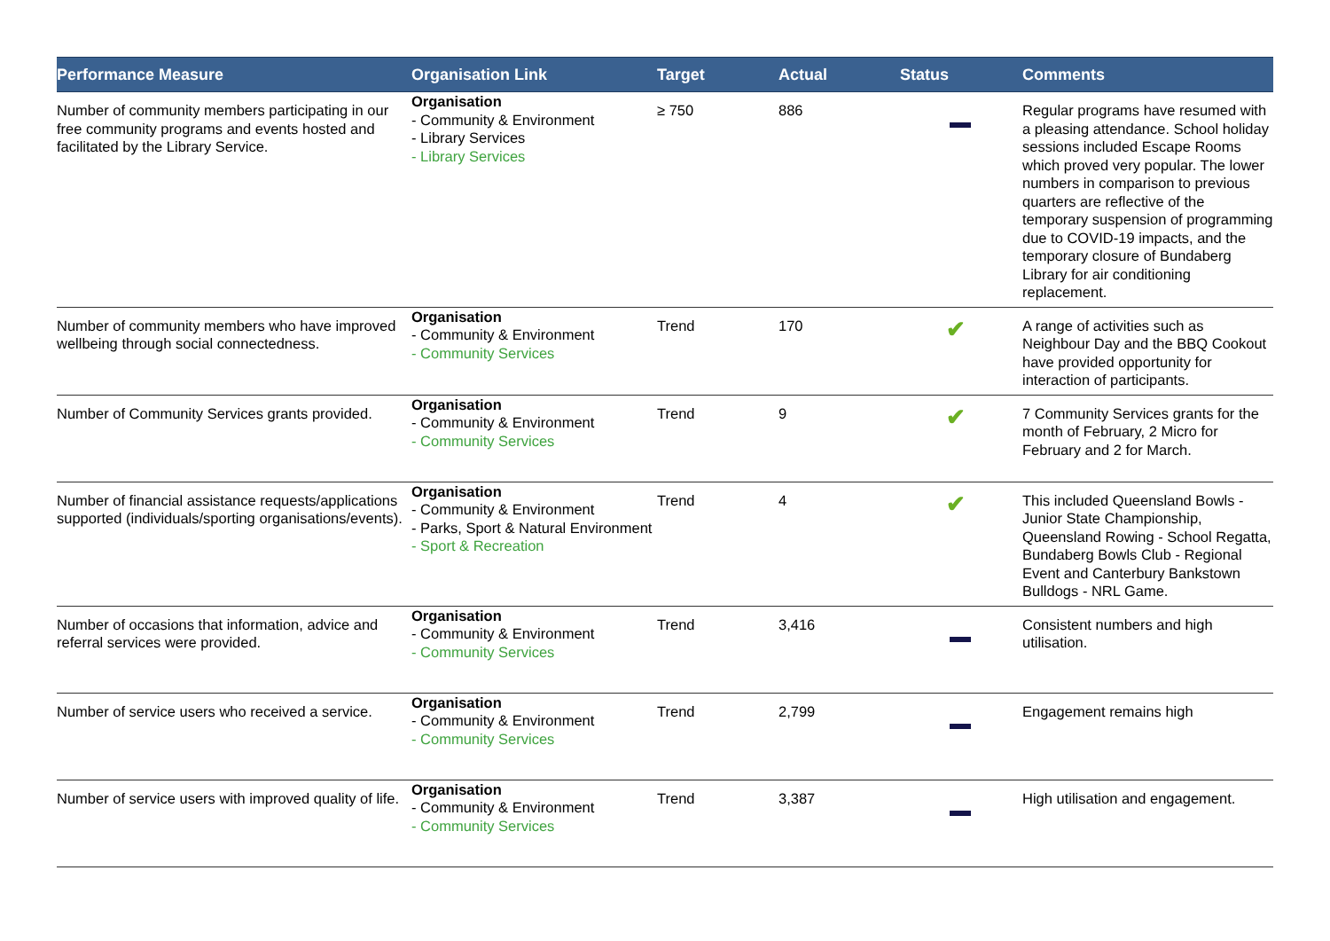| Performance Measure | Organisation Link | Target | Actual | Status | Comments |
| --- | --- | --- | --- | --- | --- |
| Number of community members participating in our free community programs and events hosted and facilitated by the Library Service. | Organisation - Community & Environment - Library Services - Library Services | ≥ 750 | 886 | | Regular programs have resumed with a pleasing attendance. School holiday sessions included Escape Rooms which proved very popular. The lower numbers in comparison to previous quarters are reflective of the temporary suspension of programming due to COVID-19 impacts, and the temporary closure of Bundaberg Library for air conditioning replacement. |
| Number of community members who have improved wellbeing through social connectedness. | Organisation - Community & Environment - Community Services | Trend | 170 | ✔ | A range of activities such as Neighbour Day and the BBQ Cookout have provided opportunity for interaction of participants. |
| Number of Community Services grants provided. | Organisation - Community & Environment - Community Services | Trend | 9 | ✔ | 7 Community Services grants for the month of February, 2 Micro for February and 2 for March. |
| Number of financial assistance requests/applications supported (individuals/sporting organisations/events). | Organisation - Community & Environment - Parks, Sport & Natural Environment - Sport & Recreation | Trend | 4 | ✔ | This included Queensland Bowls - Junior State Championship, Queensland Rowing - School Regatta, Bundaberg Bowls Club - Regional Event and Canterbury Bankstown Bulldogs - NRL Game. |
| Number of occasions that information, advice and referral services were provided. | Organisation - Community & Environment - Community Services | Trend | 3,416 | | Consistent numbers and high utilisation. |
| Number of service users who received a service. | Organisation - Community & Environment - Community Services | Trend | 2,799 | | Engagement remains high |
| Number of service users with improved quality of life. | Organisation - Community & Environment - Community Services | Trend | 3,387 | | High utilisation and engagement. |